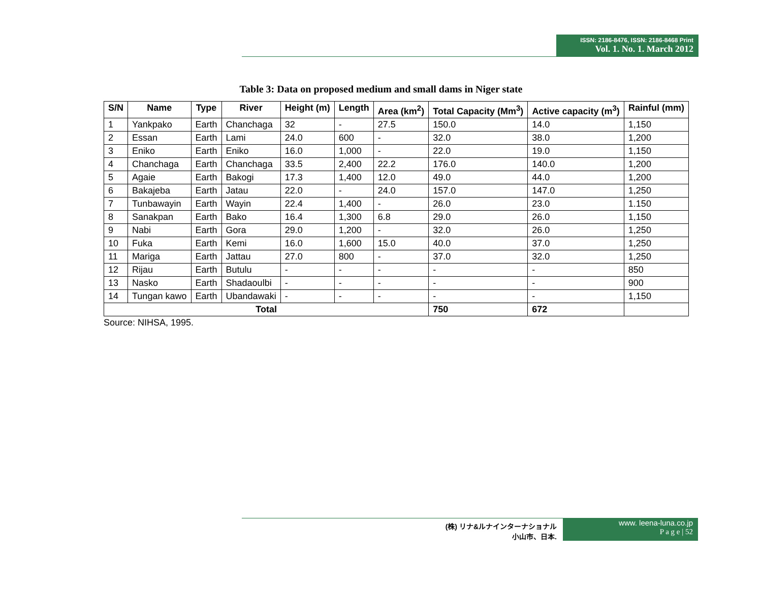ISSN: 2186-8476, ISSN: 2186-8468 Print
Vol. 1. No. 1. March 2012
Table 3: Data on proposed medium and small dams in Niger state
| S/N | Name | Type | River | Height (m) | Length | Area (km<sup>2</sup>) | Total Capacity (Mm<sup>3</sup>) | Active capacity (m<sup>3</sup>) | Rainful (mm) |
| --- | --- | --- | --- | --- | --- | --- | --- | --- | --- |
| 1 | Yankpako | Earth | Chanchaga | 32 | - | 27.5 | 150.0 | 14.0 | 1,150 |
| 2 | Essan | Earth | Lami | 24.0 | 600 | - | 32.0 | 38.0 | 1,200 |
| 3 | Eniko | Earth | Eniko | 16.0 | 1,000 | - | 22.0 | 19.0 | 1,150 |
| 4 | Chanchaga | Earth | Chanchaga | 33.5 | 2,400 | 22.2 | 176.0 | 140.0 | 1,200 |
| 5 | Agaie | Earth | Bakogi | 17.3 | 1,400 | 12.0 | 49.0 | 44.0 | 1,200 |
| 6 | Bakajeba | Earth | Jatau | 22.0 | - | 24.0 | 157.0 | 147.0 | 1,250 |
| 7 | Tunbawayin | Earth | Wayin | 22.4 | 1,400 | - | 26.0 | 23.0 | 1.150 |
| 8 | Sanakpan | Earth | Bako | 16.4 | 1,300 | 6.8 | 29.0 | 26.0 | 1,150 |
| 9 | Nabi | Earth | Gora | 29.0 | 1,200 | - | 32.0 | 26.0 | 1,250 |
| 10 | Fuka | Earth | Kemi | 16.0 | 1,600 | 15.0 | 40.0 | 37.0 | 1,250 |
| 11 | Mariga | Earth | Jattau | 27.0 | 800 | - | 37.0 | 32.0 | 1,250 |
| 12 | Rijau | Earth | Butulu | - | - | - | - | - | 850 |
| 13 | Nasko | Earth | Shadaoulbi | - | - | - | - | - | 900 |
| 14 | Tungan kawo | Earth | Ubandawaki | - | - | - | - | - | 1,150 |
| Total | | | | | | | 750 | 672 | |
Source: NIHSA, 1995.
(株) リナ&ルナインターナショナル
小山市、日本.
www. leena-luna.co.jp
P a g e | 52